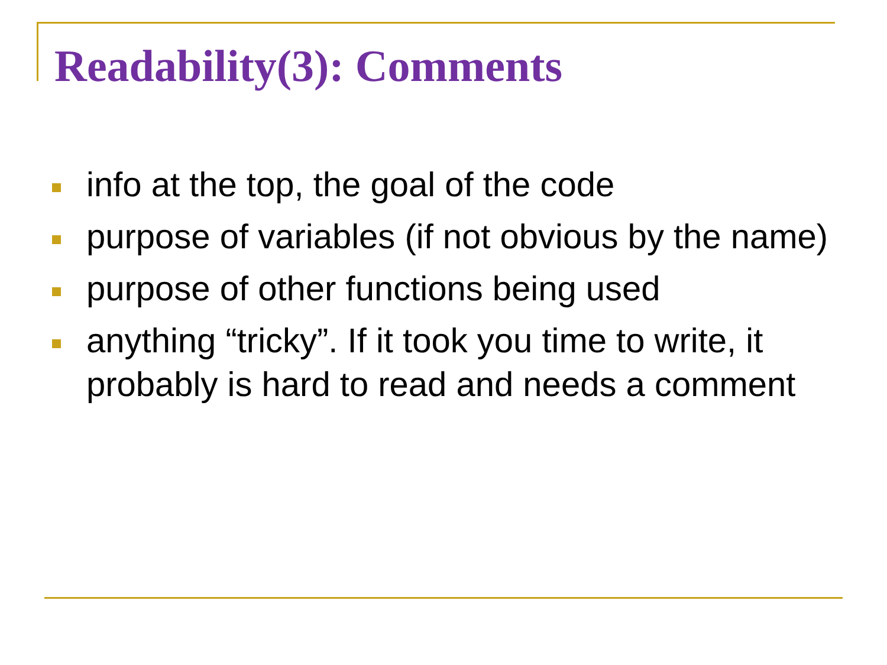Readability(3): Comments
info at the top, the goal of the code
purpose of variables (if not obvious by the name)
purpose of other functions being used
anything “tricky”. If it took you time to write, it probably is hard to read and needs a comment